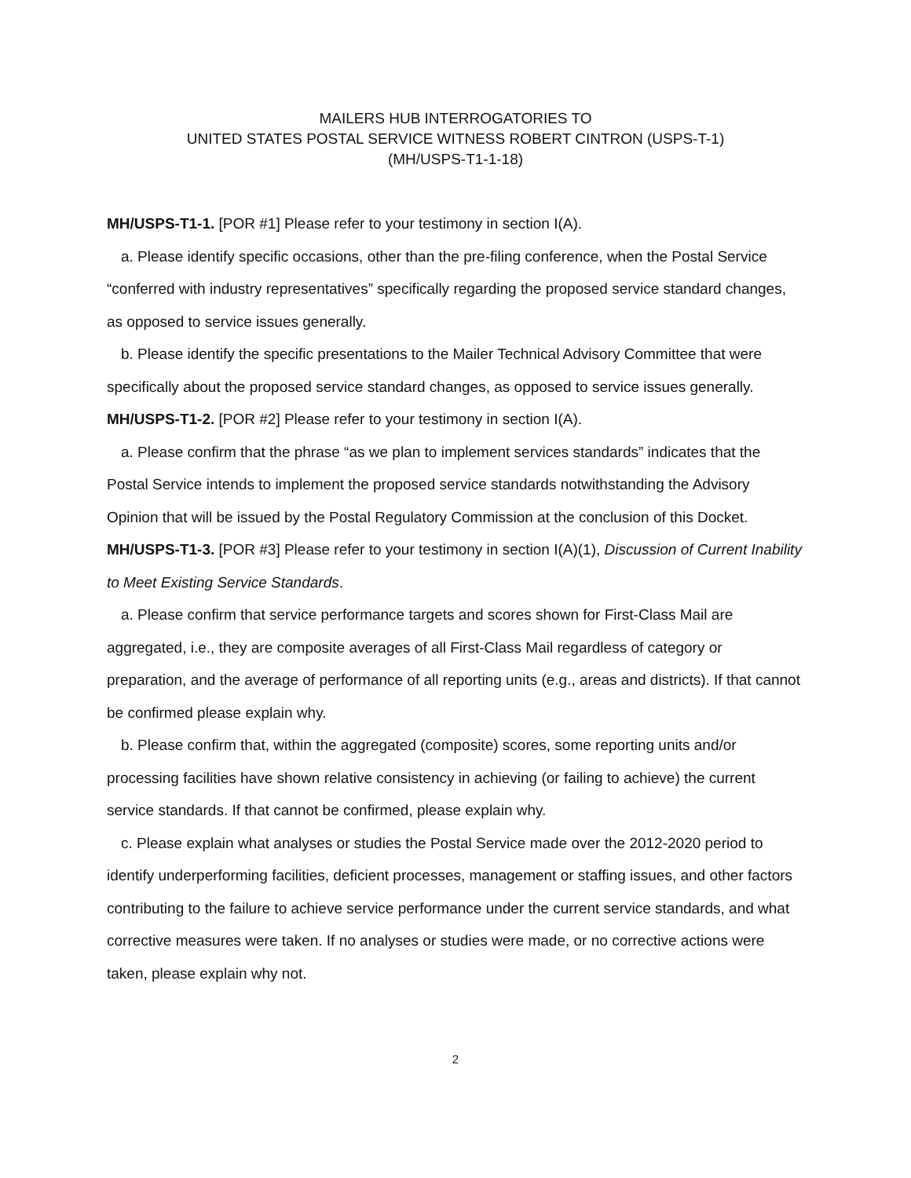MAILERS HUB INTERROGATORIES TO
UNITED STATES POSTAL SERVICE WITNESS ROBERT CINTRON (USPS-T-1)
(MH/USPS-T1-1-18)
MH/USPS-T1-1. [POR #1] Please refer to your testimony in section I(A).
a. Please identify specific occasions, other than the pre-filing conference, when the Postal Service “conferred with industry representatives” specifically regarding the proposed service standard changes, as opposed to service issues generally.
b. Please identify the specific presentations to the Mailer Technical Advisory Committee that were specifically about the proposed service standard changes, as opposed to service issues generally.
MH/USPS-T1-2. [POR #2] Please refer to your testimony in section I(A).
a. Please confirm that the phrase “as we plan to implement services standards” indicates that the Postal Service intends to implement the proposed service standards notwithstanding the Advisory Opinion that will be issued by the Postal Regulatory Commission at the conclusion of this Docket.
MH/USPS-T1-3. [POR #3] Please refer to your testimony in section I(A)(1), Discussion of Current Inability to Meet Existing Service Standards.
a. Please confirm that service performance targets and scores shown for First-Class Mail are aggregated, i.e., they are composite averages of all First-Class Mail regardless of category or preparation, and the average of performance of all reporting units (e.g., areas and districts). If that cannot be confirmed please explain why.
b. Please confirm that, within the aggregated (composite) scores, some reporting units and/or processing facilities have shown relative consistency in achieving (or failing to achieve) the current service standards. If that cannot be confirmed, please explain why.
c. Please explain what analyses or studies the Postal Service made over the 2012-2020 period to identify underperforming facilities, deficient processes, management or staffing issues, and other factors contributing to the failure to achieve service performance under the current service standards, and what corrective measures were taken. If no analyses or studies were made, or no corrective actions were taken, please explain why not.
2